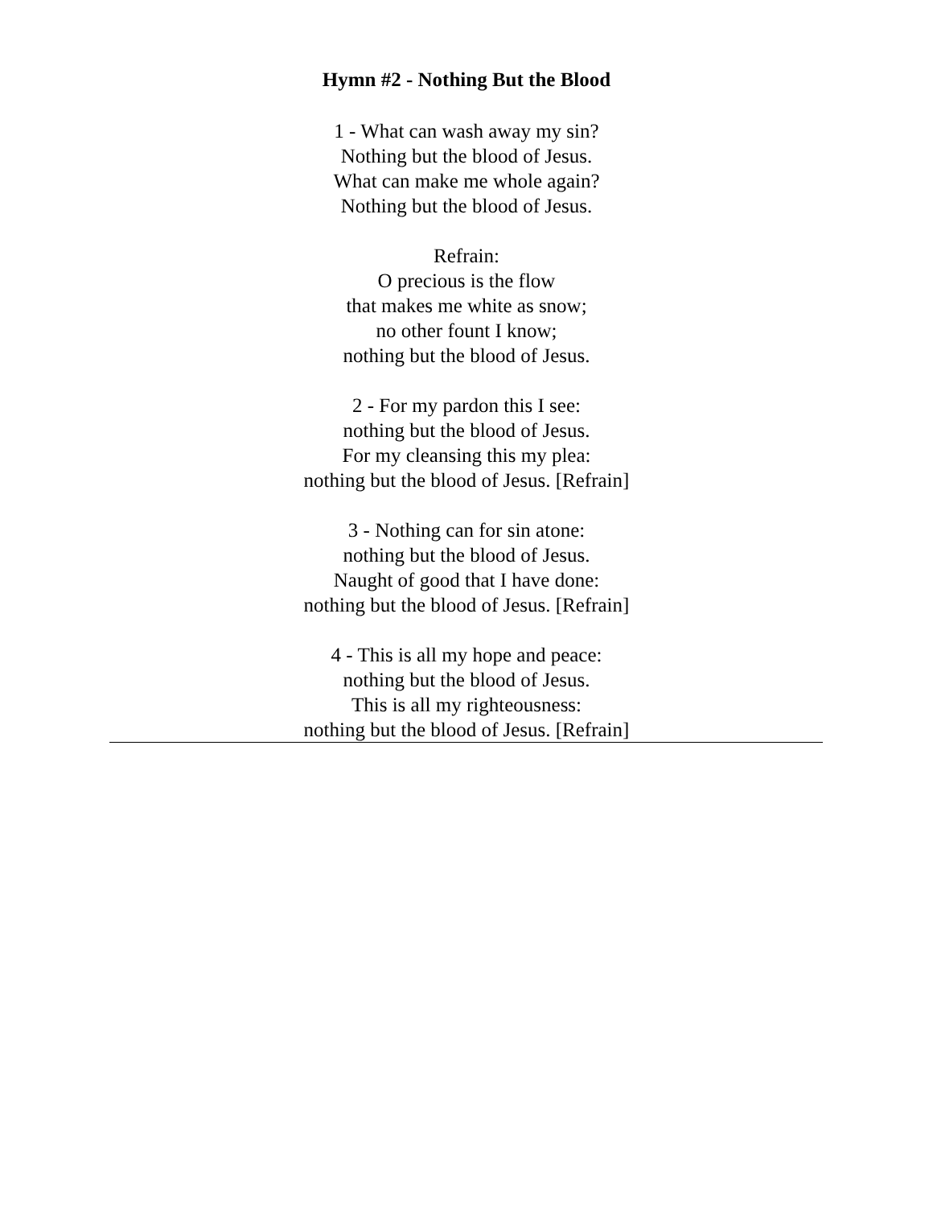Hymn #2 - Nothing But the Blood
1 - What can wash away my sin?
Nothing but the blood of Jesus.
What can make me whole again?
Nothing but the blood of Jesus.
Refrain:
O precious is the flow
that makes me white as snow;
no other fount I know;
nothing but the blood of Jesus.
2 - For my pardon this I see:
nothing but the blood of Jesus.
For my cleansing this my plea:
nothing but the blood of Jesus. [Refrain]
3 - Nothing can for sin atone:
nothing but the blood of Jesus.
Naught of good that I have done:
nothing but the blood of Jesus. [Refrain]
4 - This is all my hope and peace:
nothing but the blood of Jesus.
This is all my righteousness:
nothing but the blood of Jesus. [Refrain]